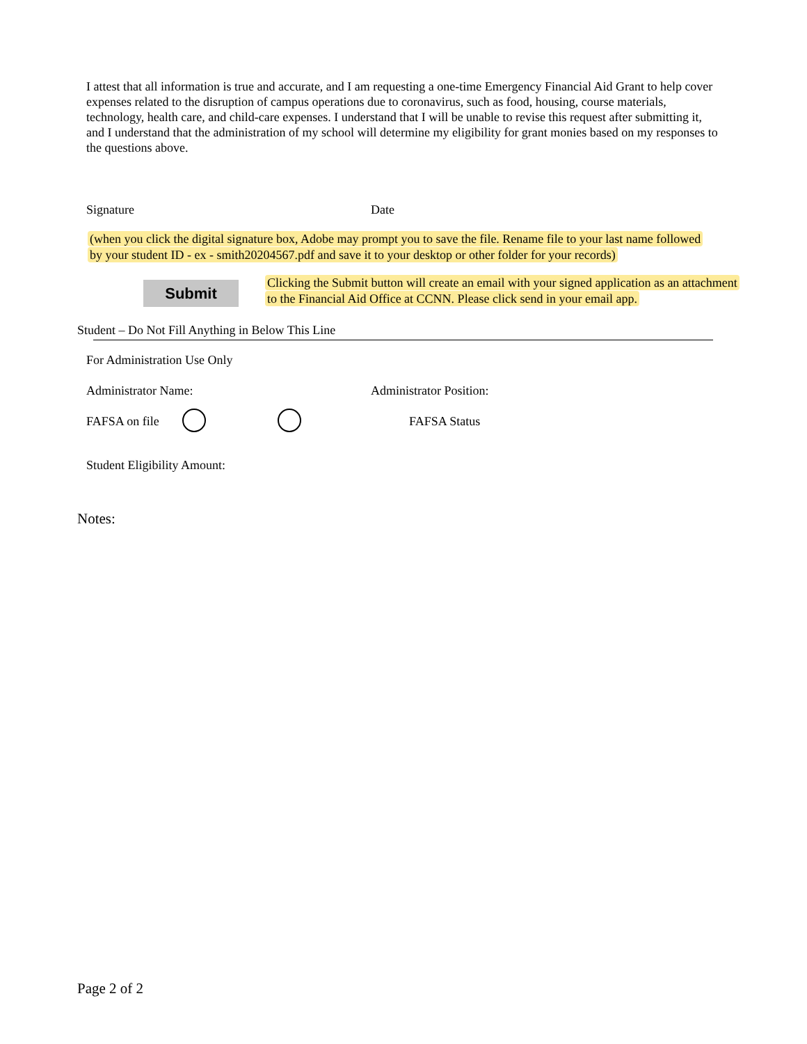I attest that all information is true and accurate, and I am requesting a one-time Emergency Financial Aid Grant to help cover expenses related to the disruption of campus operations due to coronavirus, such as food, housing, course materials, technology, health care, and child-care expenses. I understand that I will be unable to revise this request after submitting it, and I understand that the administration of my school will determine my eligibility for grant monies based on my responses to the questions above.
Signature Date
(when you click the digital signature box, Adobe may prompt you to save the file. Rename file to your last name followed
by your student ID - ex - smith20204567.pdf and save it to your desktop or other folder for your records)
Submit
Clicking the Submit button will create an email with your signed application as an attachment
to the Financial Aid Office at CCNN. Please click send in your email app.
Student – Do Not Fill Anything in Below This Line
For Administration Use Only
Administrator Name: Administrator Position:
FAFSA on file FAFSA Status
Student Eligibility Amount:
Notes:
Page 2 of 2